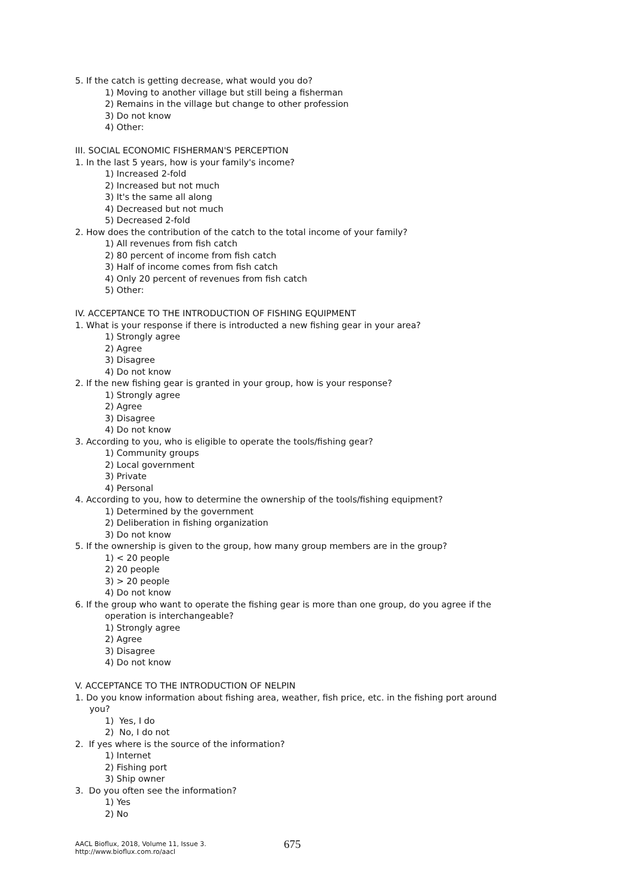5. If the catch is getting decrease, what would you do?
1) Moving to another village but still being a fisherman
2) Remains in the village but change to other profession
3) Do not know
4) Other:
III. SOCIAL ECONOMIC FISHERMAN'S PERCEPTION
1. In the last 5 years, how is your family's income?
1) Increased 2-fold
2) Increased but not much
3) It's the same all along
4) Decreased but not much
5) Decreased 2-fold
2. How does the contribution of the catch to the total income of your family?
1) All revenues from fish catch
2) 80 percent of income from fish catch
3) Half of income comes from fish catch
4) Only 20 percent of revenues from fish catch
5) Other:
IV. ACCEPTANCE TO THE INTRODUCTION OF FISHING EQUIPMENT
1. What is your response if there is introducted a new fishing gear in your area?
1) Strongly agree
2) Agree
3) Disagree
4) Do not know
2. If the new fishing gear is granted in your group, how is your response?
1) Strongly agree
2) Agree
3) Disagree
4) Do not know
3. According to you, who is eligible to operate the tools/fishing gear?
1) Community groups
2) Local government
3) Private
4) Personal
4. According to you, how to determine the ownership of the tools/fishing equipment?
1) Determined by the government
2) Deliberation in fishing organization
3) Do not know
5. If the ownership is given to the group, how many group members are in the group?
1) < 20 people
2) 20 people
3) > 20 people
4) Do not know
6. If the group who want to operate the fishing gear is more than one group, do you agree if the
operation is interchangeable?
1) Strongly agree
2) Agree
3) Disagree
4) Do not know
V. ACCEPTANCE TO THE INTRODUCTION OF NELPIN
1. Do you know information about fishing area, weather, fish price, etc. in the fishing port around
you?
1) Yes, I do
2) No, I do not
2. If yes where is the source of the information?
1) Internet
2) Fishing port
3) Ship owner
3. Do you often see the information?
1) Yes
2) No
AACL Bioflux, 2018, Volume 11, Issue 3.
http://www.bioflux.com.ro/aacl
675